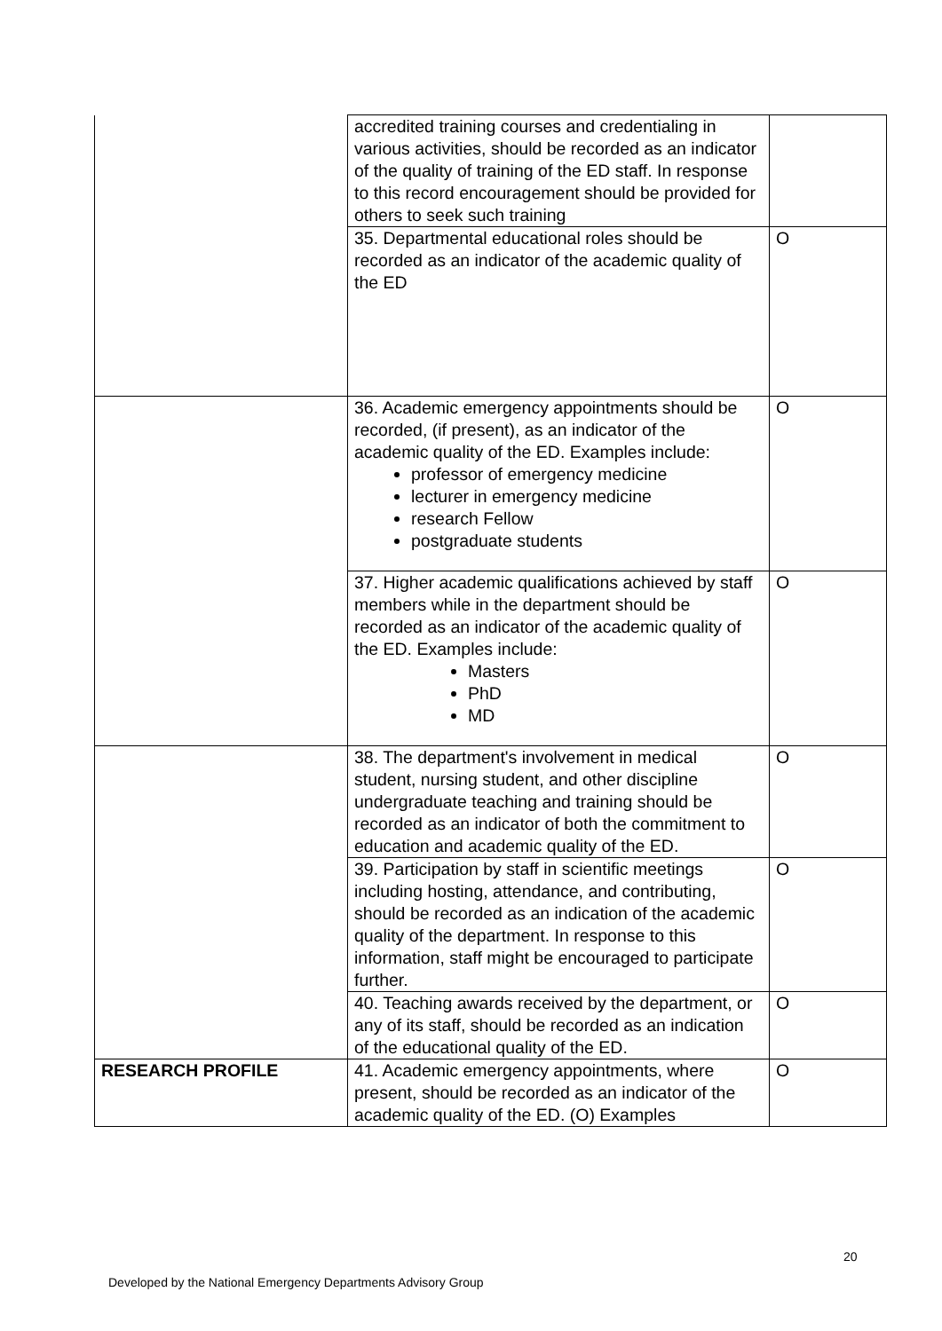| | accredited training courses and credentialing in various activities, should be recorded as an indicator of the quality of training of the ED staff. In response to this record encouragement should be provided for others to seek such training | |
| | 35. Departmental educational roles should be recorded as an indicator of the academic quality of the ED | O |
| | 36. Academic emergency appointments should be recorded, (if present), as an indicator of the academic quality of the ED. Examples include: professor of emergency medicine lecturer in emergency medicine research Fellow postgraduate students | O |
| | 37. Higher academic qualifications achieved by staff members while in the department should be recorded as an indicator of the academic quality of the ED. Examples include: Masters PhD MD | O |
| | 38. The department's involvement in medical student, nursing student, and other discipline undergraduate teaching and training should be recorded as an indicator of both the commitment to education and academic quality of the ED. | O |
| | 39. Participation by staff in scientific meetings including hosting, attendance, and contributing, should be recorded as an indication of the academic quality of the department. In response to this information, staff might be encouraged to participate further. | O |
| | 40. Teaching awards received by the department, or any of its staff, should be recorded as an indication of the educational quality of the ED. | O |
| RESEARCH PROFILE | 41. Academic emergency appointments, where present, should be recorded as an indicator of the academic quality of the ED. (O) Examples | O |
20
Developed by the National Emergency Departments Advisory Group